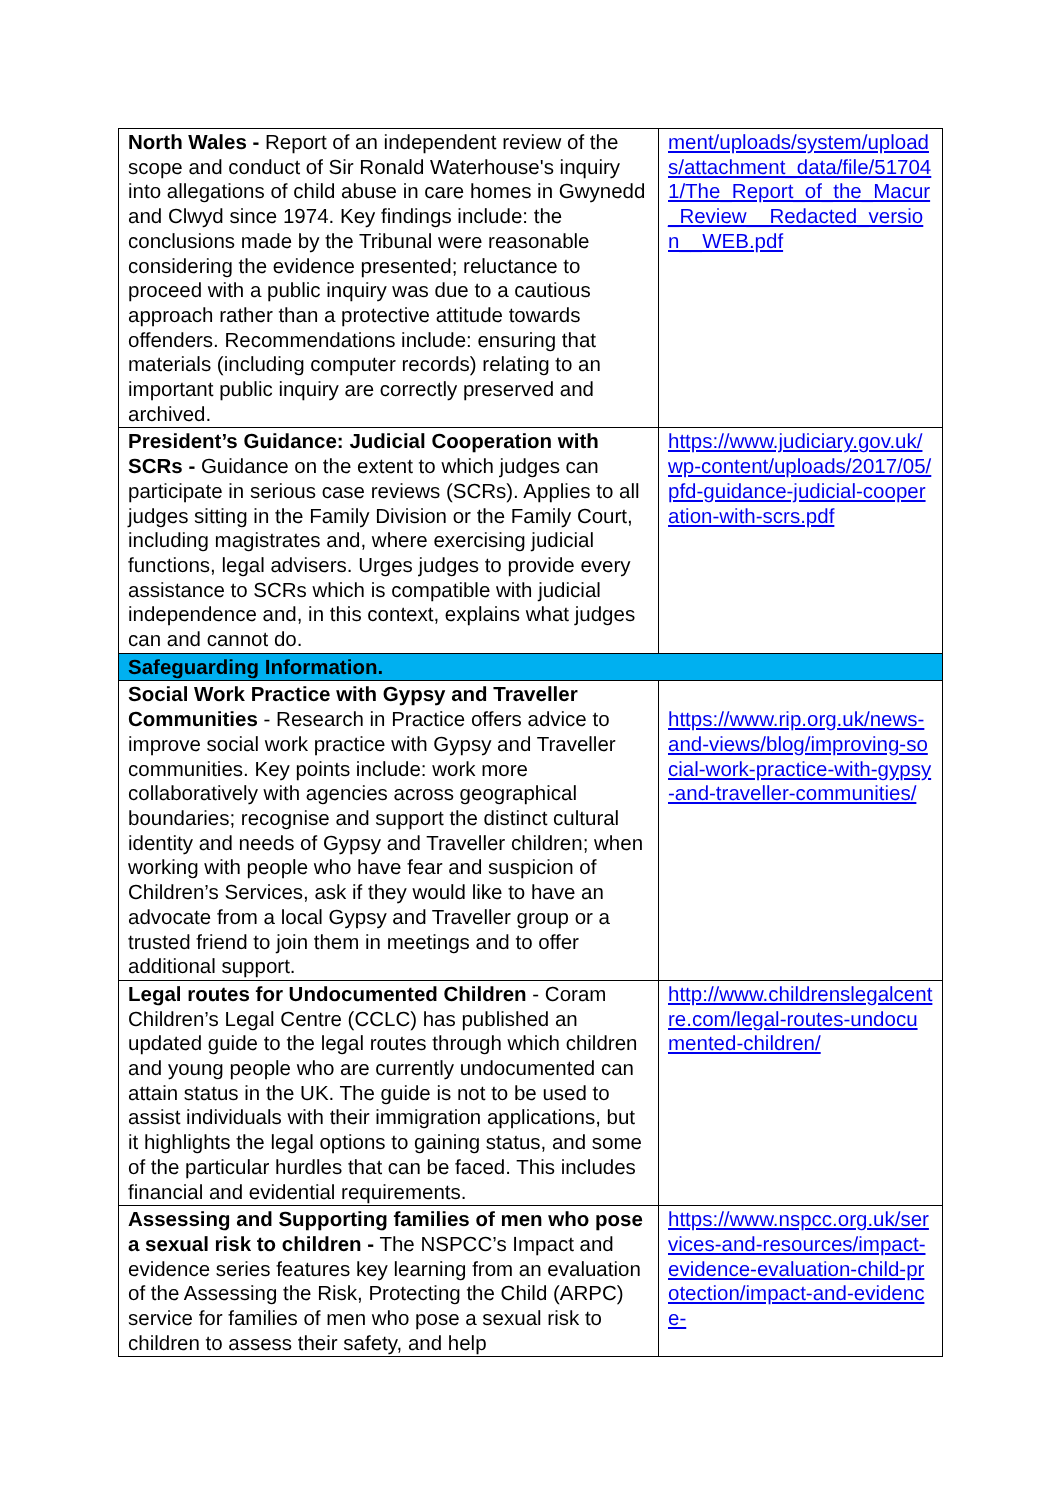| North Wales - Report of an independent review of the scope and conduct of Sir Ronald Waterhouse's inquiry into allegations of child abuse in care homes in Gwynedd and Clwyd since 1974. Key findings include: the conclusions made by the Tribunal were reasonable considering the evidence presented; reluctance to proceed with a public inquiry was due to a cautious approach rather than a protective attitude towards offenders. Recommendations include: ensuring that materials (including computer records) relating to an important public inquiry are correctly preserved and archived. | ment/uploads/system/uploads/attachment_data/file/517041/The_Report_of_the_Macur_Review__Redacted_version__WEB.pdf |
| President’s Guidance: Judicial Cooperation with SCRs - Guidance on the extent to which judges can participate in serious case reviews (SCRs). Applies to all judges sitting in the Family Division or the Family Court, including magistrates and, where exercising judicial functions, legal advisers. Urges judges to provide every assistance to SCRs which is compatible with judicial independence and, in this context, explains what judges can and cannot do. | https://www.judiciary.gov.uk/wp-content/uploads/2017/05/pfd-guidance-judicial-cooperation-with-scrs.pdf |
| Safeguarding Information. | |
| Social Work Practice with Gypsy and Traveller Communities - Research in Practice offers advice to improve social work practice with Gypsy and Traveller communities. Key points include: work more collaboratively with agencies across geographical boundaries; recognise and support the distinct cultural identity and needs of Gypsy and Traveller children; when working with people who have fear and suspicion of Children’s Services, ask if they would like to have an advocate from a local Gypsy and Traveller group or a trusted friend to join them in meetings and to offer additional support. | https://www.rip.org.uk/news-and-views/blog/improving-social-work-practice-with-gypsy-and-traveller-communities/ |
| Legal routes for Undocumented Children - Coram Children’s Legal Centre (CCLC) has published an updated guide to the legal routes through which children and young people who are currently undocumented can attain status in the UK. The guide is not to be used to assist individuals with their immigration applications, but it highlights the legal options to gaining status, and some of the particular hurdles that can be faced. This includes financial and evidential requirements. | http://www.childrenslegalcentre.com/legal-routes-undocumented-children/ |
| Assessing and Supporting families of men who pose a sexual risk to children - The NSPCC’s Impact and evidence series features key learning from an evaluation of the Assessing the Risk, Protecting the Child (ARPC) service for families of men who pose a sexual risk to children to assess their safety, and help | https://www.nspcc.org.uk/services-and-resources/impact-evidence-evaluation-child-protection/impact-and-evidence- |